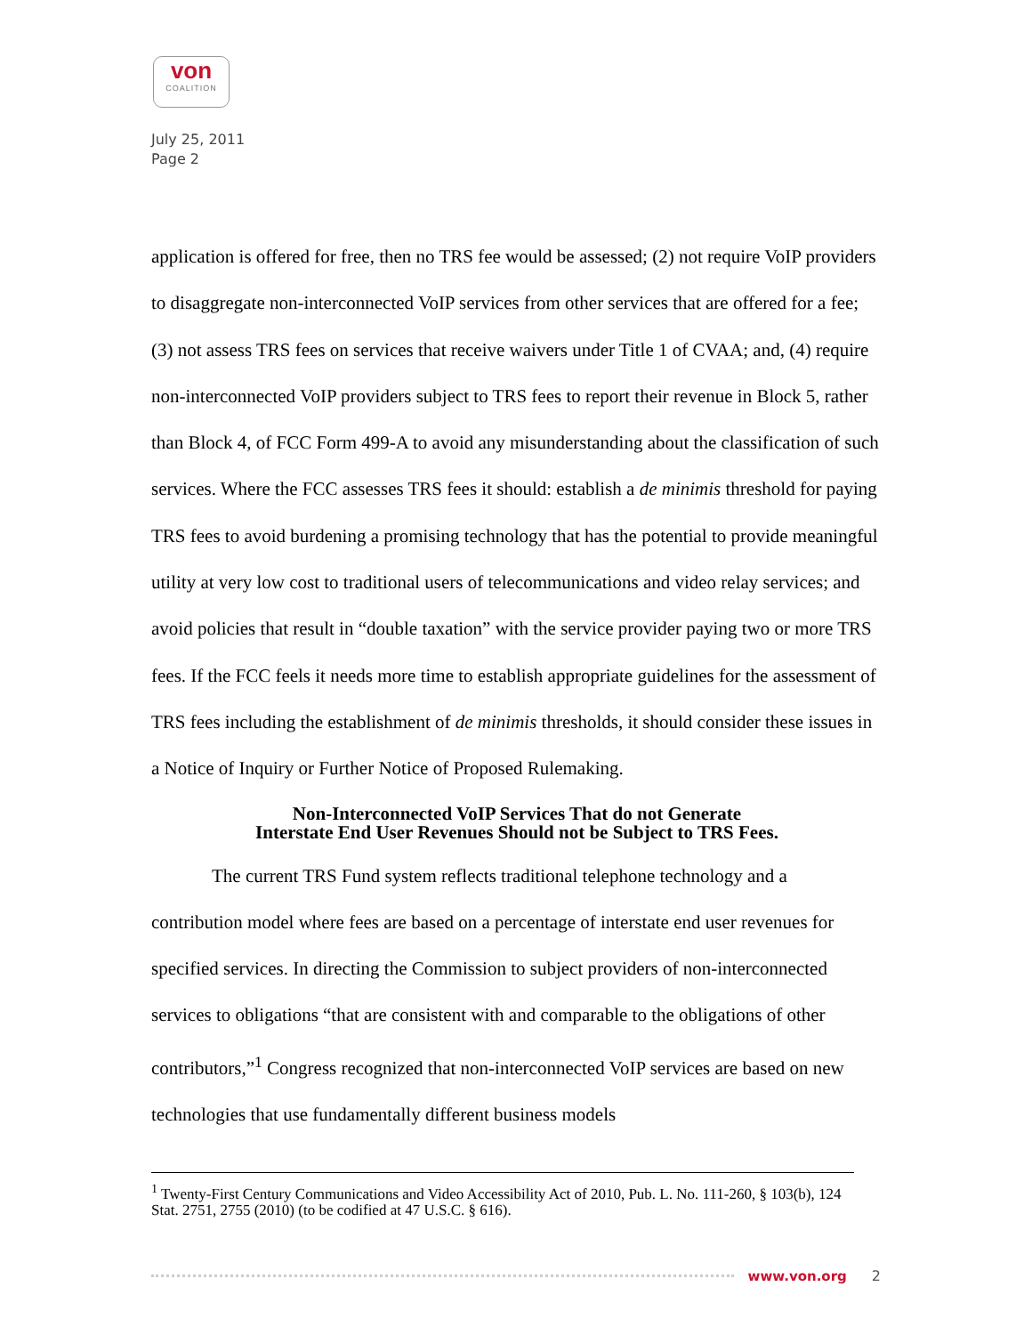von
COALITION
July 25, 2011
Page 2
application is offered for free, then no TRS fee would be assessed; (2) not require VoIP providers to disaggregate non-interconnected VoIP services from other services that are offered for a fee; (3) not assess TRS fees on services that receive waivers under Title 1 of CVAA; and, (4) require non-interconnected VoIP providers subject to TRS fees to report their revenue in Block 5, rather than Block 4, of FCC Form 499-A to avoid any misunderstanding about the classification of such services. Where the FCC assesses TRS fees it should: establish a de minimis threshold for paying TRS fees to avoid burdening a promising technology that has the potential to provide meaningful utility at very low cost to traditional users of telecommunications and video relay services; and avoid policies that result in “double taxation” with the service provider paying two or more TRS fees. If the FCC feels it needs more time to establish appropriate guidelines for the assessment of TRS fees including the establishment of de minimis thresholds, it should consider these issues in a Notice of Inquiry or Further Notice of Proposed Rulemaking.
Non-Interconnected VoIP Services That do not Generate
Interstate End User Revenues Should not be Subject to TRS Fees.
The current TRS Fund system reflects traditional telephone technology and a contribution model where fees are based on a percentage of interstate end user revenues for specified services. In directing the Commission to subject providers of non-interconnected services to obligations “that are consistent with and comparable to the obligations of other contributors,”<sup>1</sup> Congress recognized that non-interconnected VoIP services are based on new technologies that use fundamentally different business models
<sup>1</sup> Twenty-First Century Communications and Video Accessibility Act of 2010, Pub. L. No. 111-260, § 103(b), 124 Stat. 2751, 2755 (2010) (to be codified at 47 U.S.C. § 616).
www.von.org 2